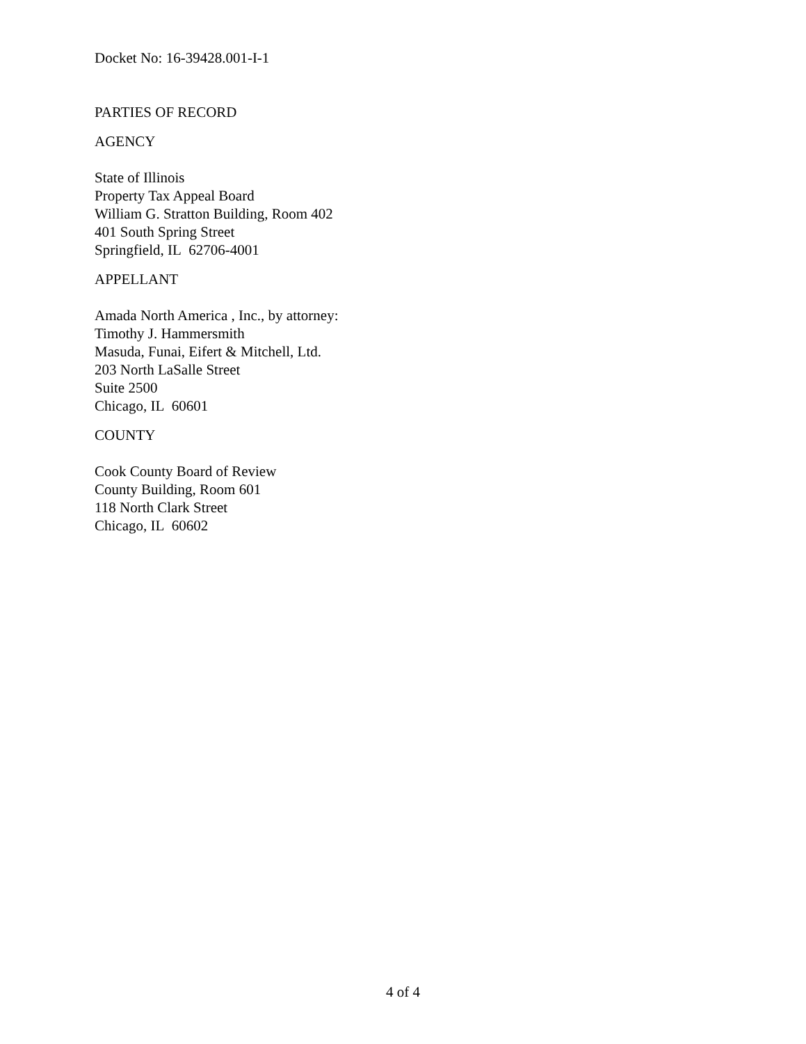Docket No: 16-39428.001-I-1
PARTIES OF RECORD
AGENCY
State of Illinois
Property Tax Appeal Board
William G. Stratton Building, Room 402
401 South Spring Street
Springfield, IL 62706-4001
APPELLANT
Amada North America , Inc., by attorney:
Timothy J. Hammersmith
Masuda, Funai, Eifert & Mitchell, Ltd.
203 North LaSalle Street
Suite 2500
Chicago, IL 60601
COUNTY
Cook County Board of Review
County Building, Room 601
118 North Clark Street
Chicago, IL 60602
4 of 4